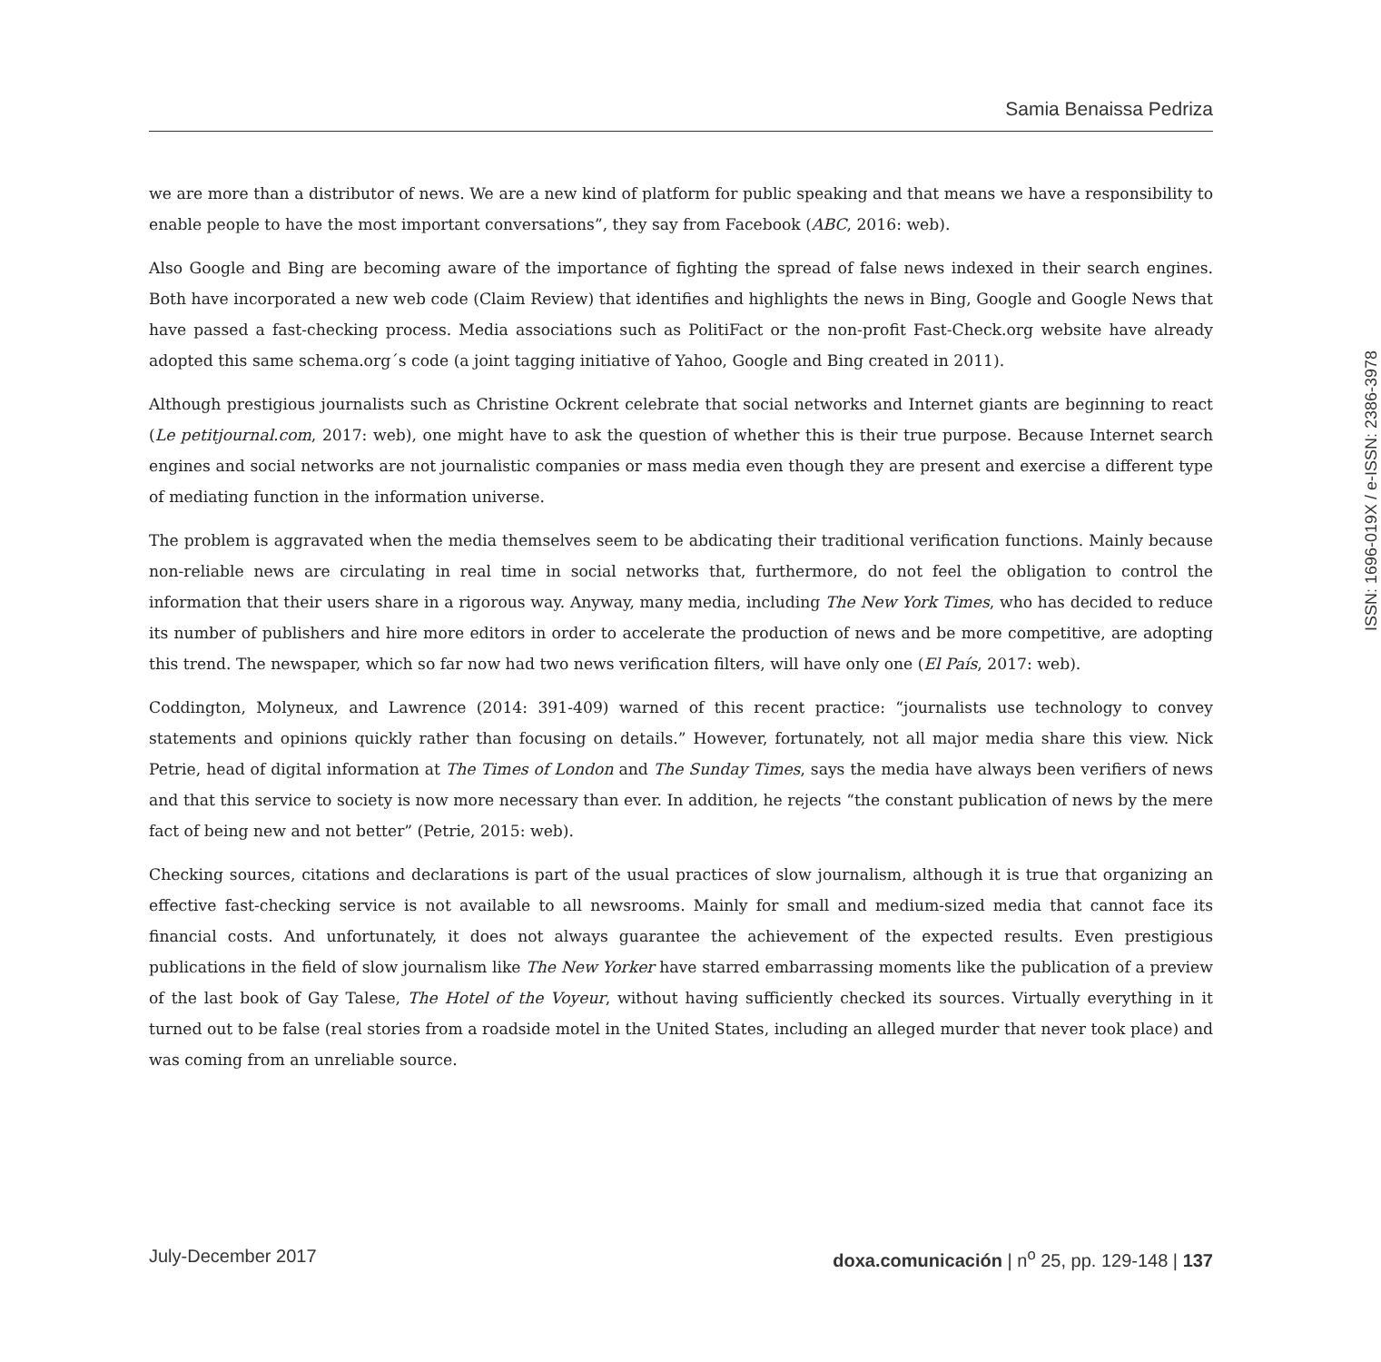Samia Benaissa Pedriza
we are more than a distributor of news. We are a new kind of platform for public speaking and that means we have a responsibility to enable people to have the most important conversations”, they say from Facebook (ABC, 2016: web).
Also Google and Bing are becoming aware of the importance of fighting the spread of false news indexed in their search engines. Both have incorporated a new web code (Claim Review) that identifies and highlights the news in Bing, Google and Google News that have passed a fast-checking process. Media associations such as PolitiFact or the non-profit Fast-Check.org website have already adopted this same schema.org´s code (a joint tagging initiative of Yahoo, Google and Bing created in 2011).
Although prestigious journalists such as Christine Ockrent celebrate that social networks and Internet giants are beginning to react (Le petitjournal.com, 2017: web), one might have to ask the question of whether this is their true purpose. Because Internet search engines and social networks are not journalistic companies or mass media even though they are present and exercise a different type of mediating function in the information universe.
The problem is aggravated when the media themselves seem to be abdicating their traditional verification functions. Mainly because non-reliable news are circulating in real time in social networks that, furthermore, do not feel the obligation to control the information that their users share in a rigorous way. Anyway, many media, including The New York Times, who has decided to reduce its number of publishers and hire more editors in order to accelerate the production of news and be more competitive, are adopting this trend. The newspaper, which so far now had two news verification filters, will have only one (El País, 2017: web).
Coddington, Molyneux, and Lawrence (2014: 391-409) warned of this recent practice: “journalists use technology to convey statements and opinions quickly rather than focusing on details.” However, fortunately, not all major media share this view. Nick Petrie, head of digital information at The Times of London and The Sunday Times, says the media have always been verifiers of news and that this service to society is now more necessary than ever. In addition, he rejects “the constant publication of news by the mere fact of being new and not better” (Petrie, 2015: web).
Checking sources, citations and declarations is part of the usual practices of slow journalism, although it is true that organizing an effective fast-checking service is not available to all newsrooms. Mainly for small and medium-sized media that cannot face its financial costs. And unfortunately, it does not always guarantee the achievement of the expected results. Even prestigious publications in the field of slow journalism like The New Yorker have starred embarrassing moments like the publication of a preview of the last book of Gay Talese, The Hotel of the Voyeur, without having sufficiently checked its sources. Virtually everything in it turned out to be false (real stories from a roadside motel in the United States, including an alleged murder that never took place) and was coming from an unreliable source.
ISSN: 1696-019X / e-ISSN: 2386-3978
July-December 2017 doxa.comunicación | n<sup>o</sup> 25, pp. 129-148 | 137